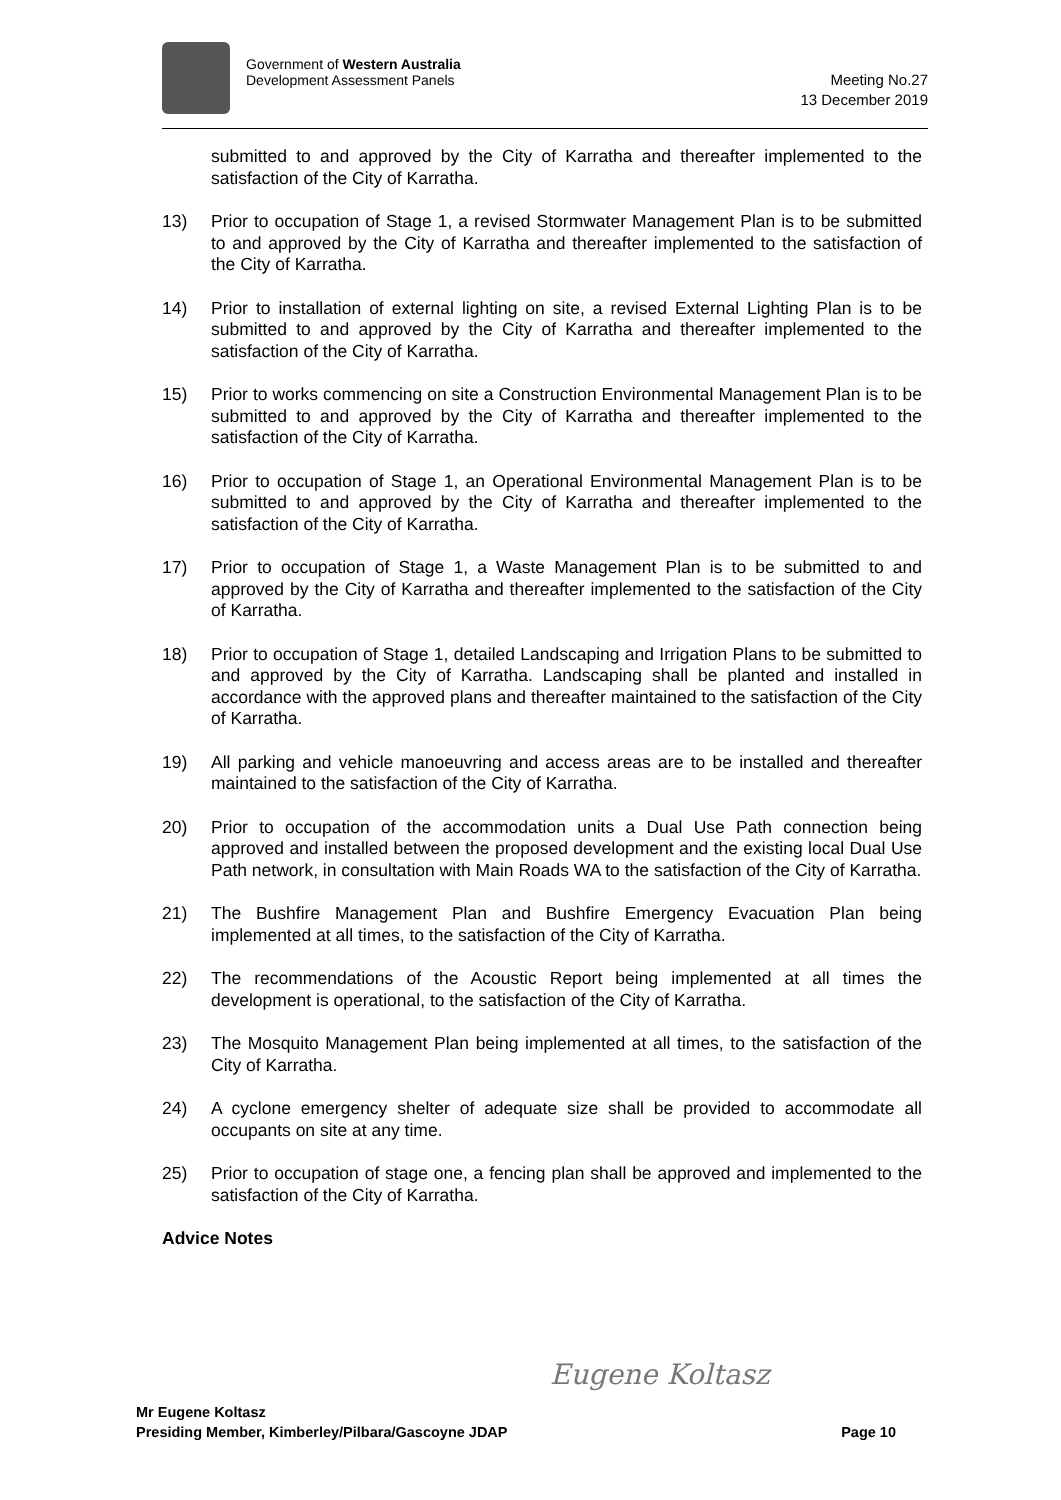Government of Western Australia
Development Assessment Panels
Meeting No.27
13 December 2019
submitted to and approved by the City of Karratha and thereafter implemented to the satisfaction of the City of Karratha.
13) Prior to occupation of Stage 1, a revised Stormwater Management Plan is to be submitted to and approved by the City of Karratha and thereafter implemented to the satisfaction of the City of Karratha.
14) Prior to installation of external lighting on site, a revised External Lighting Plan is to be submitted to and approved by the City of Karratha and thereafter implemented to the satisfaction of the City of Karratha.
15) Prior to works commencing on site a Construction Environmental Management Plan is to be submitted to and approved by the City of Karratha and thereafter implemented to the satisfaction of the City of Karratha.
16) Prior to occupation of Stage 1, an Operational Environmental Management Plan is to be submitted to and approved by the City of Karratha and thereafter implemented to the satisfaction of the City of Karratha.
17) Prior to occupation of Stage 1, a Waste Management Plan is to be submitted to and approved by the City of Karratha and thereafter implemented to the satisfaction of the City of Karratha.
18) Prior to occupation of Stage 1, detailed Landscaping and Irrigation Plans to be submitted to and approved by the City of Karratha. Landscaping shall be planted and installed in accordance with the approved plans and thereafter maintained to the satisfaction of the City of Karratha.
19) All parking and vehicle manoeuvring and access areas are to be installed and thereafter maintained to the satisfaction of the City of Karratha.
20) Prior to occupation of the accommodation units a Dual Use Path connection being approved and installed between the proposed development and the existing local Dual Use Path network, in consultation with Main Roads WA to the satisfaction of the City of Karratha.
21) The Bushfire Management Plan and Bushfire Emergency Evacuation Plan being implemented at all times, to the satisfaction of the City of Karratha.
22) The recommendations of the Acoustic Report being implemented at all times the development is operational, to the satisfaction of the City of Karratha.
23) The Mosquito Management Plan being implemented at all times, to the satisfaction of the City of Karratha.
24) A cyclone emergency shelter of adequate size shall be provided to accommodate all occupants on site at any time.
25) Prior to occupation of stage one, a fencing plan shall be approved and implemented to the satisfaction of the City of Karratha.
Advice Notes
Eugene Koltasz
Mr Eugene Koltasz
Presiding Member, Kimberley/Pilbara/Gascoyne JDAP Page 10